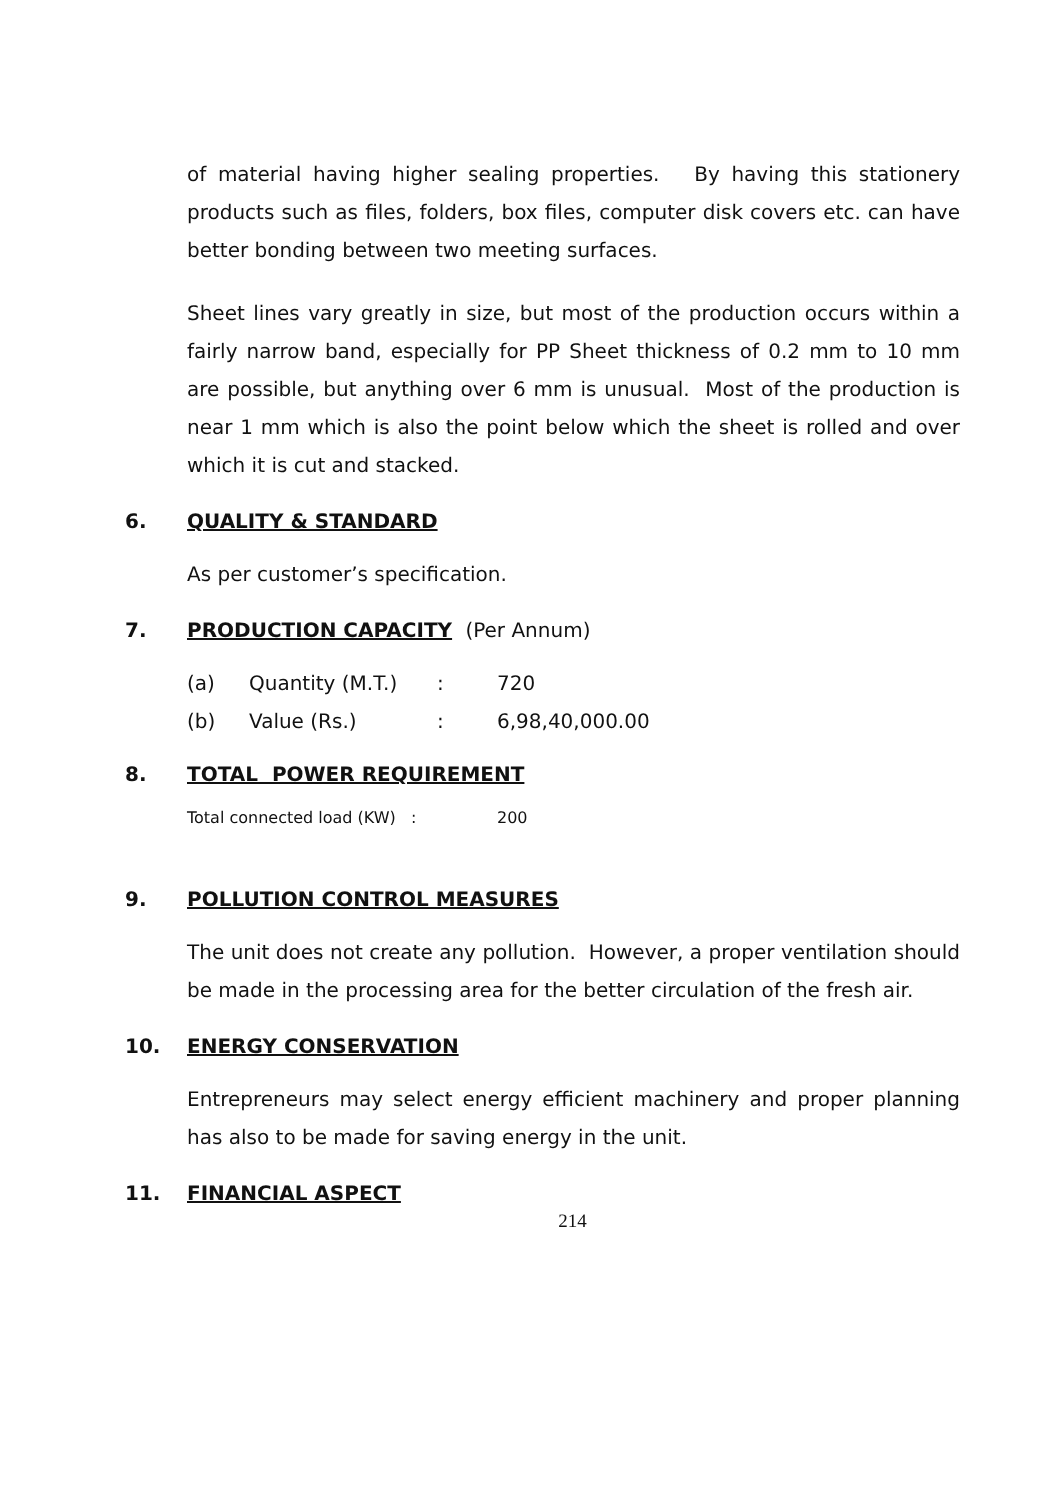of material having higher sealing properties. By having this stationery products such as files, folders, box files, computer disk covers etc. can have better bonding between two meeting surfaces.
Sheet lines vary greatly in size, but most of the production occurs within a fairly narrow band, especially for PP Sheet thickness of 0.2 mm to 10 mm are possible, but anything over 6 mm is unusual. Most of the production is near 1 mm which is also the point below which the sheet is rolled and over which it is cut and stacked.
6. QUALITY & STANDARD
As per customer’s specification.
7. PRODUCTION CAPACITY (Per Annum)
(a) Quantity (M.T.): 720
(b) Value (Rs.): 6,98,40,000.00
8. TOTAL POWER REQUIREMENT
Total connected load (KW) : 200
9. POLLUTION CONTROL MEASURES
The unit does not create any pollution. However, a proper ventilation should be made in the processing area for the better circulation of the fresh air.
10. ENERGY CONSERVATION
Entrepreneurs may select energy efficient machinery and proper planning has also to be made for saving energy in the unit.
11. FINANCIAL ASPECT
214